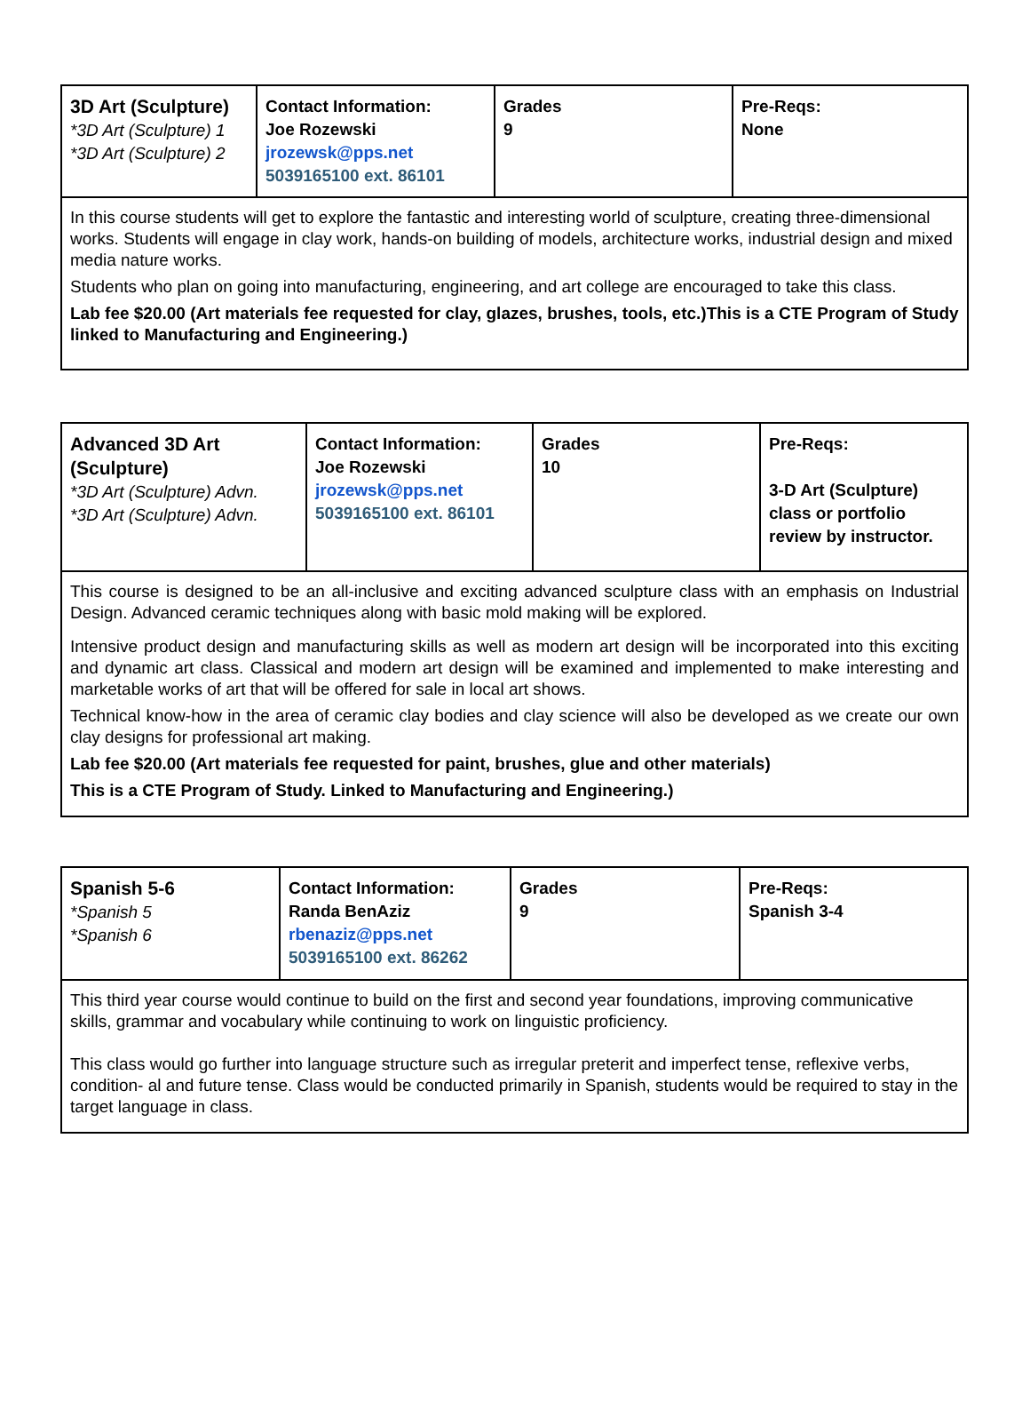| 3D Art (Sculpture) *3D Art (Sculpture) 1 *3D Art (Sculpture) 2 | Contact Information: Joe Rozewski jrozewsk@pps.net 5039165100 ext. 86101 | Grades 9 | Pre-Reqs: None |
| In this course students will get to explore the fantastic and interesting world of sculpture, creating three-dimensional works. Students will engage in clay work, hands-on building of models, architecture works, industrial design and mixed media nature works. Students who plan on going into manufacturing, engineering, and art college are encouraged to take this class. Lab fee $20.00 (Art materials fee requested for clay, glazes, brushes, tools, etc.)This is a CTE Program of Study linked to Manufacturing and Engineering.) | | | |
| Advanced 3D Art (Sculpture) *3D Art (Sculpture) Advn. *3D Art (Sculpture) Advn. | Contact Information: Joe Rozewski jrozewsk@pps.net 5039165100 ext. 86101 | Grades 10 | Pre-Reqs: 3-D Art (Sculpture) class or portfolio review by instructor. |
| This course is designed to be an all-inclusive and exciting advanced sculpture class with an emphasis on Industrial Design. Advanced ceramic techniques along with basic mold making will be explored. Intensive product design and manufacturing skills as well as modern art design will be incorporated into this exciting and dynamic art class. Classical and modern art design will be examined and implemented to make interesting and marketable works of art that will be offered for sale in local art shows. Technical know-how in the area of ceramic clay bodies and clay science will also be developed as we create our own clay designs for professional art making. Lab fee $20.00 (Art materials fee requested for paint, brushes, glue and other materials) This is a CTE Program of Study. Linked to Manufacturing and Engineering.) | | | |
| Spanish 5-6 *Spanish 5 *Spanish 6 | Contact Information: Randa BenAziz rbenaziz@pps.net 5039165100 ext. 86262 | Grades 9 | Pre-Reqs: Spanish 3-4 |
| This third year course would continue to build on the first and second year foundations, improving communicative skills, grammar and vocabulary while continuing to work on linguistic proficiency. This class would go further into language structure such as irregular preterit and imperfect tense, reflexive verbs, condition- al and future tense. Class would be conducted primarily in Spanish, students would be required to stay in the target language in class. | | | |